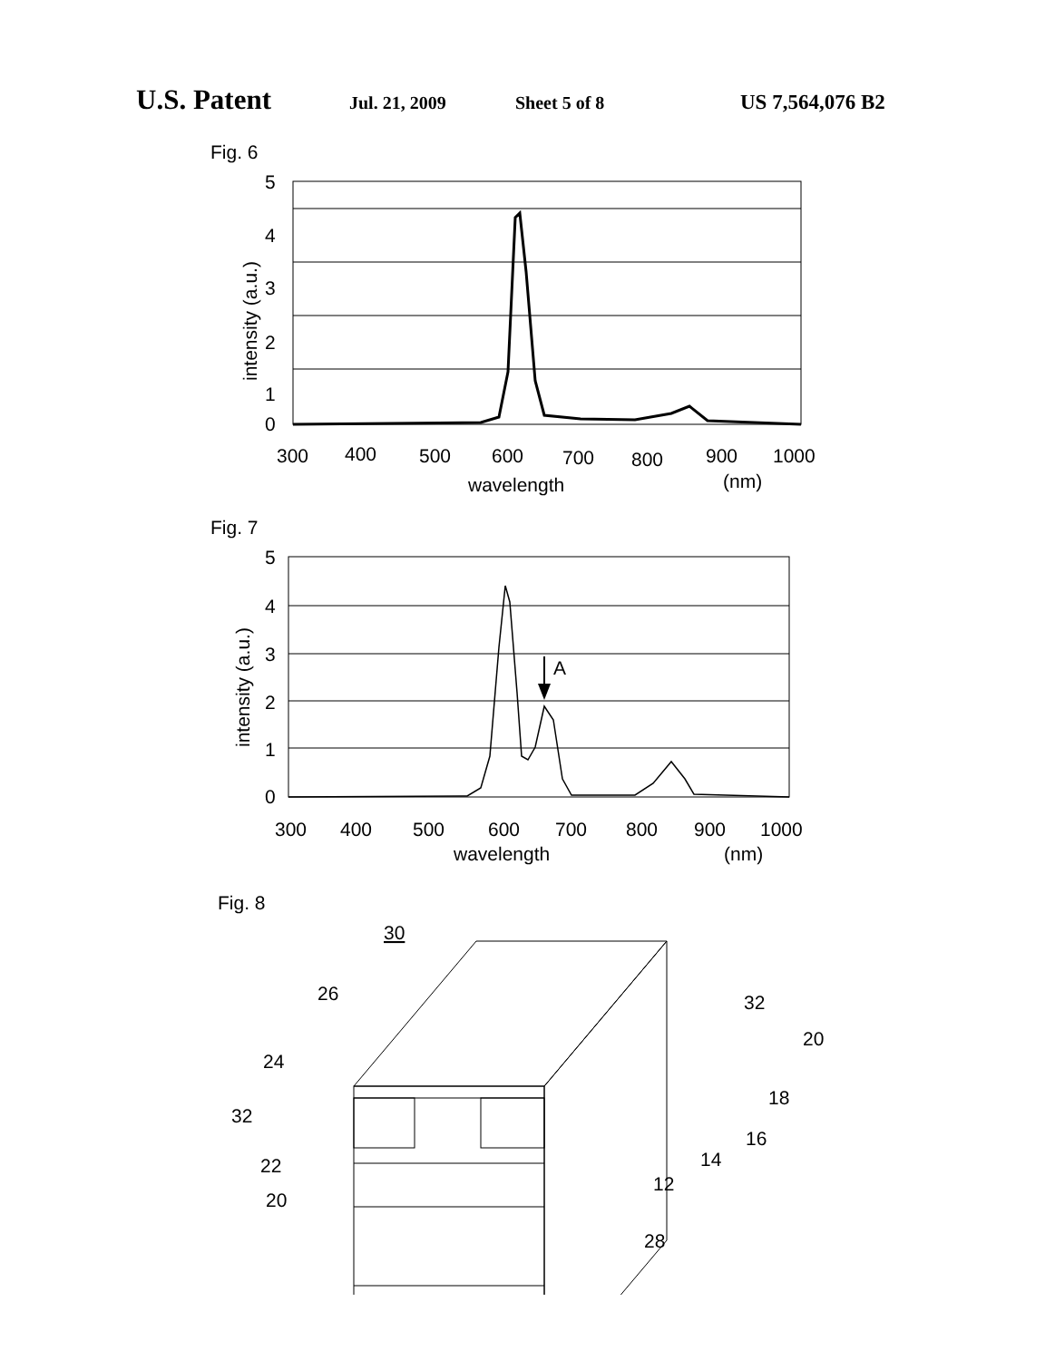U.S. Patent Jul. 21, 2009 Sheet 5 of 8 US 7,564,076 B2
Fig. 6
5
4
3
2
1
0
300
400
500
600
700
800
900
1000
wavelength
(nm)
intensity (a.u.)
Fig. 7
A
5
4
3
2
1
0
300
400
500
600
700
800
900
1000
wavelength
(nm)
intensity (a.u.)
Fig. 8
30
26
24
32
22
20
32
20
18
16
14
12
28